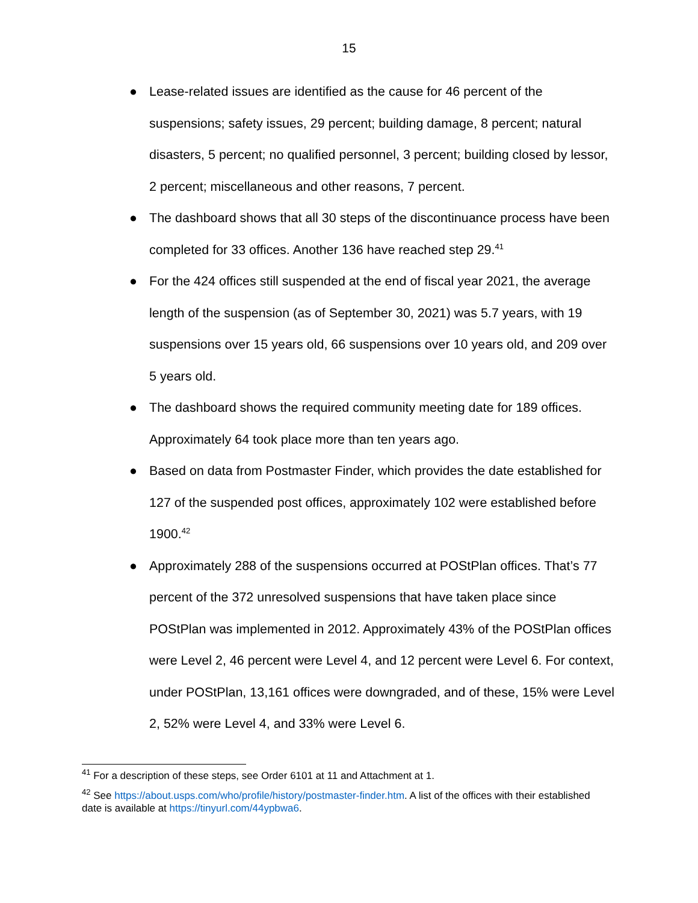15
● Lease-related issues are identified as the cause for 46 percent of the suspensions; safety issues, 29 percent; building damage, 8 percent; natural disasters, 5 percent; no qualified personnel, 3 percent; building closed by lessor, 2 percent; miscellaneous and other reasons, 7 percent.
● The dashboard shows that all 30 steps of the discontinuance process have been completed for 33 offices. Another 136 have reached step 29.<sup>41</sup>
● For the 424 offices still suspended at the end of fiscal year 2021, the average length of the suspension (as of September 30, 2021) was 5.7 years, with 19 suspensions over 15 years old, 66 suspensions over 10 years old, and 209 over 5 years old.
● The dashboard shows the required community meeting date for 189 offices. Approximately 64 took place more than ten years ago.
● Based on data from Postmaster Finder, which provides the date established for 127 of the suspended post offices, approximately 102 were established before 1900.<sup>42</sup>
● Approximately 288 of the suspensions occurred at POStPlan offices. That’s 77 percent of the 372 unresolved suspensions that have taken place since POStPlan was implemented in 2012. Approximately 43% of the POStPlan offices were Level 2, 46 percent were Level 4, and 12 percent were Level 6. For context, under POStPlan, 13,161 offices were downgraded, and of these, 15% were Level 2, 52% were Level 4, and 33% were Level 6.
<sup>41</sup> For a description of these steps, see Order 6101 at 11 and Attachment at 1.
<sup>42</sup> See https://about.usps.com/who/profile/history/postmaster-finder.htm. A list of the offices with their established date is available at https://tinyurl.com/44ypbwa6.